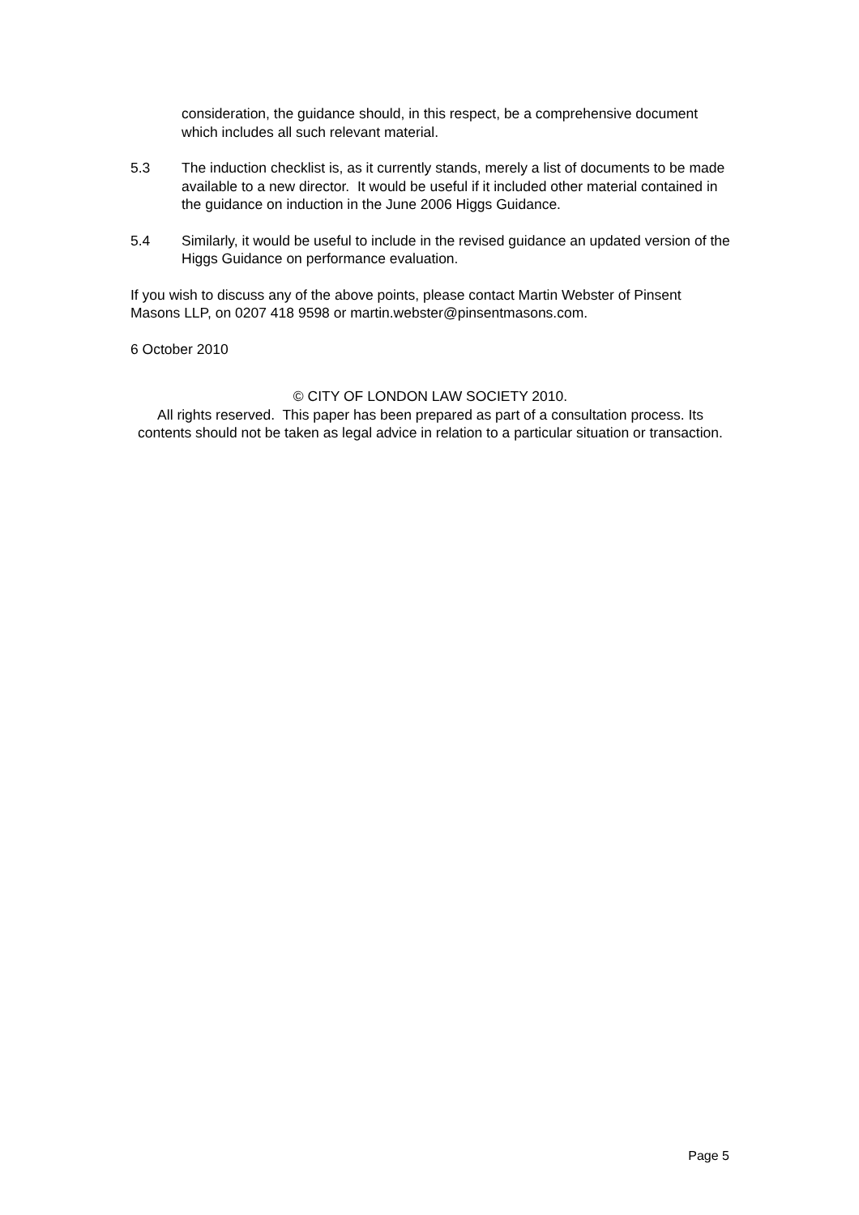consideration, the guidance should, in this respect, be a comprehensive document which includes all such relevant material.
5.3 The induction checklist is, as it currently stands, merely a list of documents to be made available to a new director. It would be useful if it included other material contained in the guidance on induction in the June 2006 Higgs Guidance.
5.4 Similarly, it would be useful to include in the revised guidance an updated version of the Higgs Guidance on performance evaluation.
If you wish to discuss any of the above points, please contact Martin Webster of Pinsent Masons LLP, on 0207 418 9598 or martin.webster@pinsentmasons.com.
6 October 2010
© CITY OF LONDON LAW SOCIETY 2010.
All rights reserved. This paper has been prepared as part of a consultation process. Its contents should not be taken as legal advice in relation to a particular situation or transaction.
Page 5